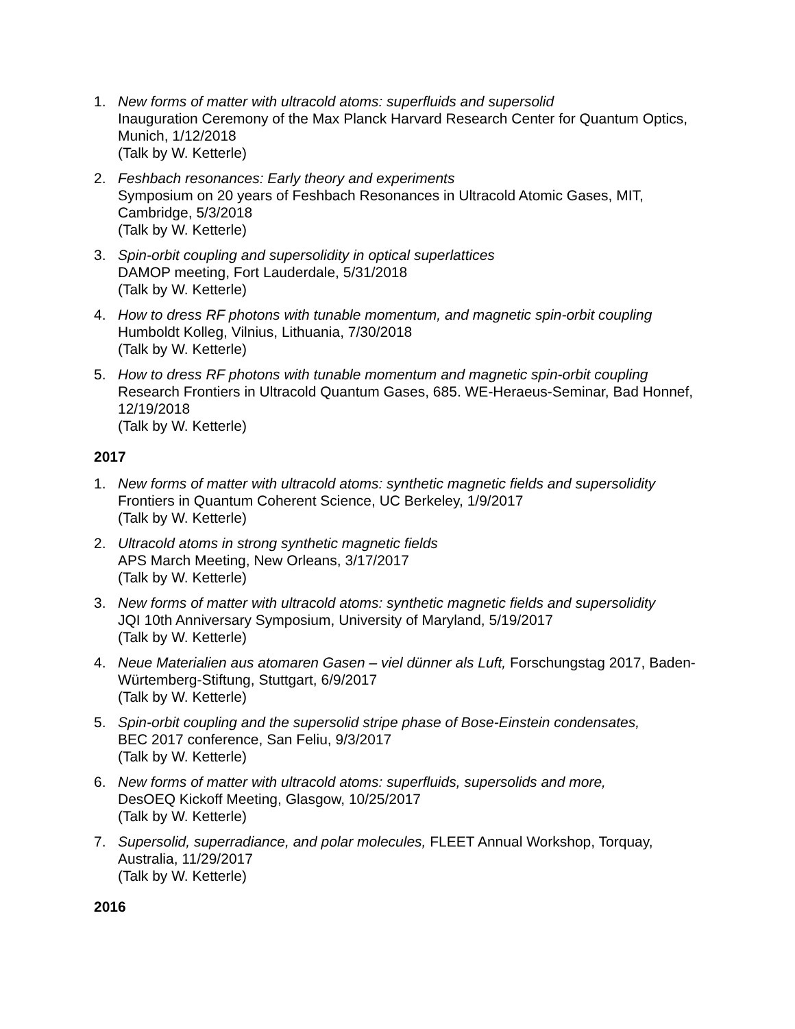1. New forms of matter with ultracold atoms: superfluids and supersolid
Inauguration Ceremony of the Max Planck Harvard Research Center for Quantum Optics, Munich, 1/12/2018
(Talk by W. Ketterle)
2. Feshbach resonances: Early theory and experiments
Symposium on 20 years of Feshbach Resonances in Ultracold Atomic Gases, MIT, Cambridge, 5/3/2018
(Talk by W. Ketterle)
3. Spin-orbit coupling and supersolidity in optical superlattices
DAMOP meeting, Fort Lauderdale, 5/31/2018
(Talk by W. Ketterle)
4. How to dress RF photons with tunable momentum, and magnetic spin-orbit coupling
Humboldt Kolleg, Vilnius, Lithuania, 7/30/2018
(Talk by W. Ketterle)
5. How to dress RF photons with tunable momentum and magnetic spin-orbit coupling
Research Frontiers in Ultracold Quantum Gases, 685. WE-Heraeus-Seminar, Bad Honnef, 12/19/2018
(Talk by W. Ketterle)
2017
1. New forms of matter with ultracold atoms: synthetic magnetic fields and supersolidity
Frontiers in Quantum Coherent Science, UC Berkeley, 1/9/2017
(Talk by W. Ketterle)
2. Ultracold atoms in strong synthetic magnetic fields
APS March Meeting, New Orleans, 3/17/2017
(Talk by W. Ketterle)
3. New forms of matter with ultracold atoms: synthetic magnetic fields and supersolidity
JQI 10th Anniversary Symposium, University of Maryland, 5/19/2017
(Talk by W. Ketterle)
4. Neue Materialien aus atomaren Gasen – viel dünner als Luft, Forschungstag 2017, Baden-Würtemberg-Stiftung, Stuttgart, 6/9/2017
(Talk by W. Ketterle)
5. Spin-orbit coupling and the supersolid stripe phase of Bose-Einstein condensates,
BEC 2017 conference, San Feliu, 9/3/2017
(Talk by W. Ketterle)
6. New forms of matter with ultracold atoms: superfluids, supersolids and more,
DesOEQ Kickoff Meeting, Glasgow, 10/25/2017
(Talk by W. Ketterle)
7. Supersolid, superradiance, and polar molecules, FLEET Annual Workshop, Torquay, Australia, 11/29/2017
(Talk by W. Ketterle)
2016